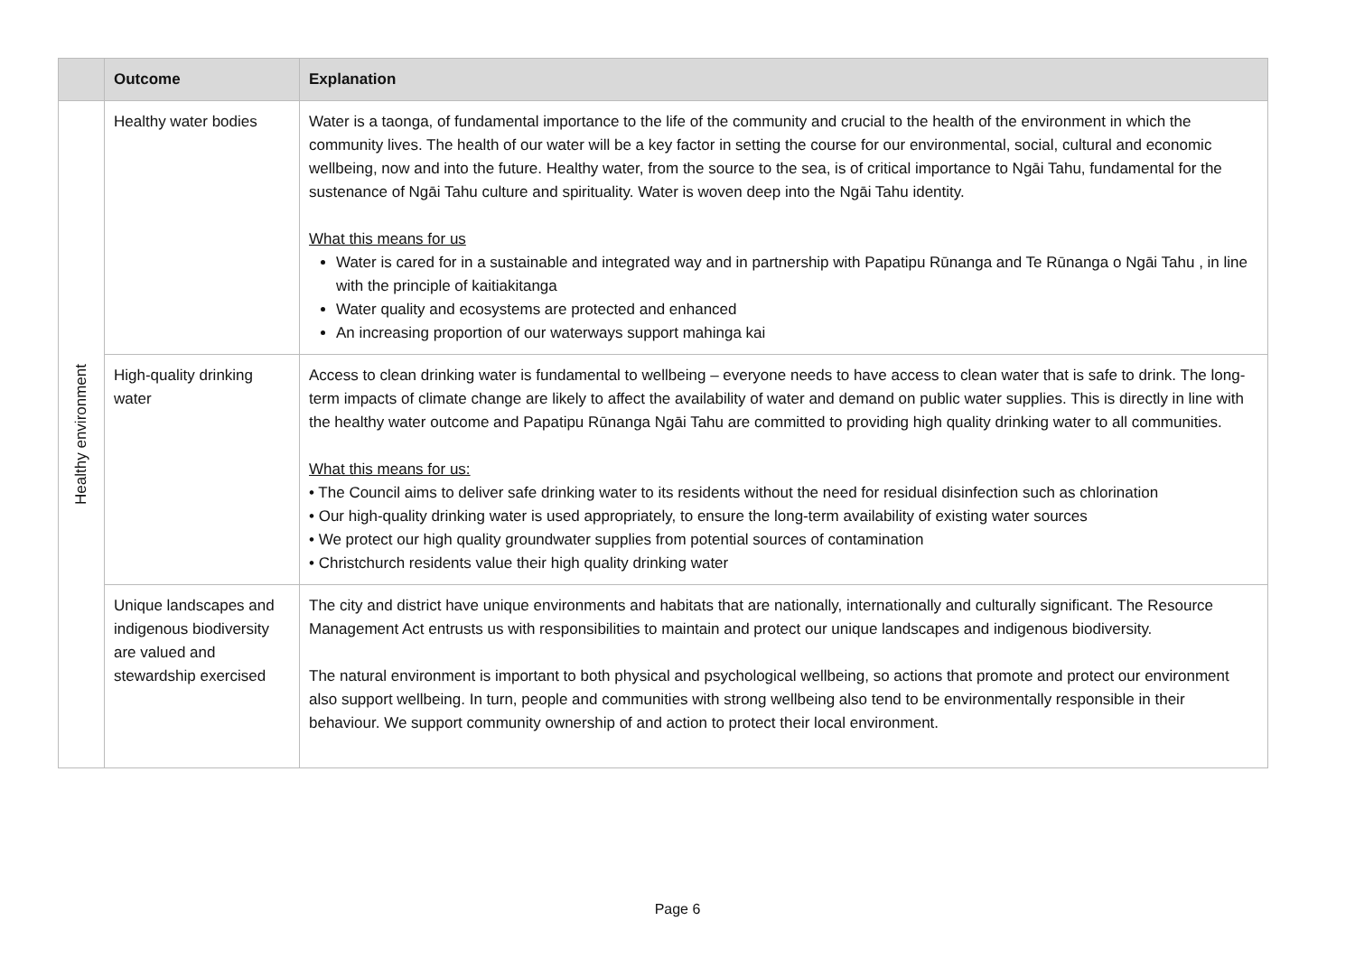| | Outcome | Explanation |
| --- | --- | --- |
| Healthy environment | Healthy water bodies | Water is a taonga, of fundamental importance to the life of the community and crucial to the health of the environment in which the community lives. The health of our water will be a key factor in setting the course for our environmental, social, cultural and economic wellbeing, now and into the future. Healthy water, from the source to the sea, is of critical importance to Ngāi Tahu, fundamental for the sustenance of Ngāi Tahu culture and spirituality. Water is woven deep into the Ngāi Tahu identity. What this means for us Water is cared for in a sustainable and integrated way and in partnership with Papatipu Rūnanga and Te Rūnanga o Ngāi Tahu , in line with the principle of kaitiakitanga Water quality and ecosystems are protected and enhanced An increasing proportion of our waterways support mahinga kai |
| | High-quality drinking water | Access to clean drinking water is fundamental to wellbeing – everyone needs to have access to clean water that is safe to drink. The long-term impacts of climate change are likely to affect the availability of water and demand on public water supplies. This is directly in line with the healthy water outcome and Papatipu Rūnanga Ngāi Tahu are committed to providing high quality drinking water to all communities. What this means for us: • The Council aims to deliver safe drinking water to its residents without the need for residual disinfection such as chlorination • Our high-quality drinking water is used appropriately, to ensure the long-term availability of existing water sources • We protect our high quality groundwater supplies from potential sources of contamination • Christchurch residents value their high quality drinking water |
| | Unique landscapes and indigenous biodiversity are valued and stewardship exercised | The city and district have unique environments and habitats that are nationally, internationally and culturally significant. The Resource Management Act entrusts us with responsibilities to maintain and protect our unique landscapes and indigenous biodiversity. The natural environment is important to both physical and psychological wellbeing, so actions that promote and protect our environment also support wellbeing. In turn, people and communities with strong wellbeing also tend to be environmentally responsible in their behaviour. We support community ownership of and action to protect their local environment. |
Page 6